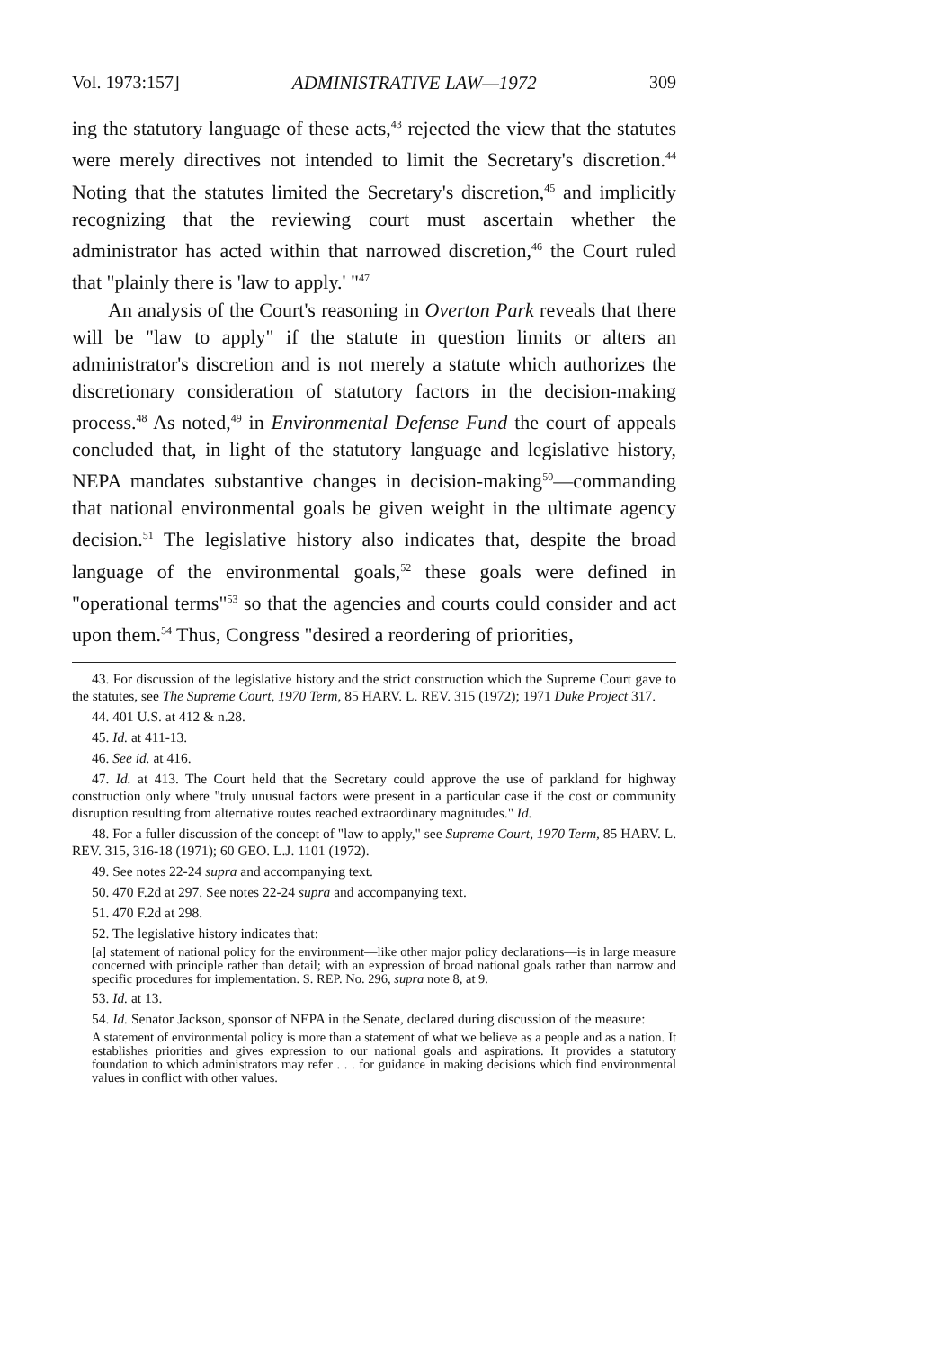Vol. 1973:157] ADMINISTRATIVE LAW—1972 309
ing the statutory language of these acts,<sup>43</sup> rejected the view that the statutes were merely directives not intended to limit the Secretary's discretion.<sup>44</sup> Noting that the statutes limited the Secretary's discretion,<sup>45</sup> and implicitly recognizing that the reviewing court must ascertain whether the administrator has acted within that narrowed discretion,<sup>46</sup> the Court ruled that "plainly there is 'law to apply.' "<sup>47</sup>
An analysis of the Court's reasoning in Overton Park reveals that there will be "law to apply" if the statute in question limits or alters an administrator's discretion and is not merely a statute which authorizes the discretionary consideration of statutory factors in the decision-making process.<sup>48</sup> As noted,<sup>49</sup> in Environmental Defense Fund the court of appeals concluded that, in light of the statutory language and legislative history, NEPA mandates substantive changes in decision-making<sup>50</sup>—commanding that national environmental goals be given weight in the ultimate agency decision.<sup>51</sup> The legislative history also indicates that, despite the broad language of the environmental goals,<sup>52</sup> these goals were defined in "operational terms"<sup>53</sup> so that the agencies and courts could consider and act upon them.<sup>54</sup> Thus, Congress "desired a reordering of priorities,
43. For discussion of the legislative history and the strict construction which the Supreme Court gave to the statutes, see The Supreme Court, 1970 Term, 85 HARV. L. REV. 315 (1972); 1971 Duke Project 317.
44. 401 U.S. at 412 & n.28.
45. Id. at 411-13.
46. See id. at 416.
47. Id. at 413. The Court held that the Secretary could approve the use of parkland for highway construction only where "truly unusual factors were present in a particular case if the cost or community disruption resulting from alternative routes reached extraordinary magnitudes." Id.
48. For a fuller discussion of the concept of "law to apply," see Supreme Court, 1970 Term, 85 HARV. L. REV. 315, 316-18 (1971); 60 GEO. L.J. 1101 (1972).
49. See notes 22-24 supra and accompanying text.
50. 470 F.2d at 297. See notes 22-24 supra and accompanying text.
51. 470 F.2d at 298.
52. The legislative history indicates that:
[a] statement of national policy for the environment—like other major policy declarations—is in large measure concerned with principle rather than detail; with an expression of broad national goals rather than narrow and specific procedures for implementation. S. REP. No. 296, supra note 8, at 9.
53. Id. at 13.
54. Id. Senator Jackson, sponsor of NEPA in the Senate, declared during discussion of the measure:
A statement of environmental policy is more than a statement of what we believe as a people and as a nation. It establishes priorities and gives expression to our national goals and aspirations. It provides a statutory foundation to which administrators may refer . . . for guidance in making decisions which find environmental values in conflict with other values.